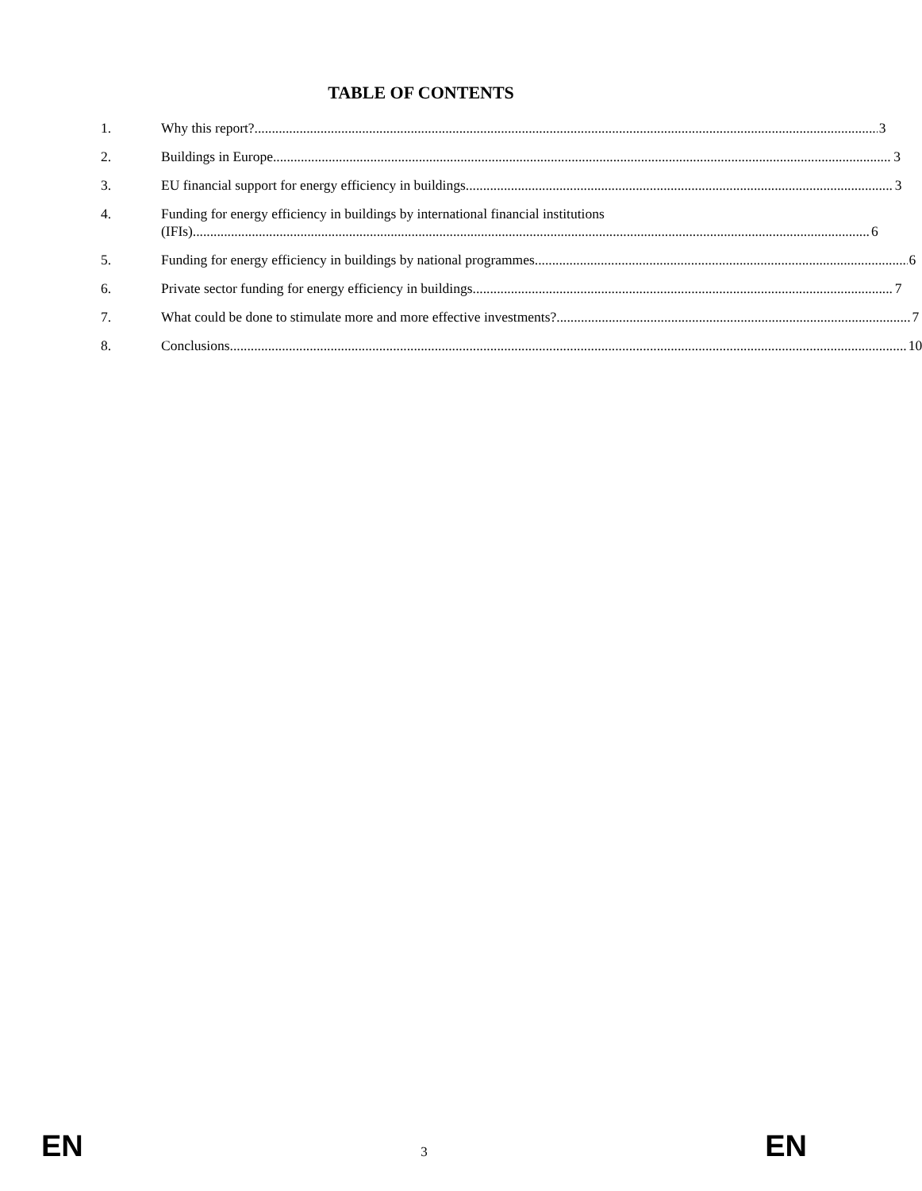TABLE OF CONTENTS
1.
Why this report? 3
2.
Buildings in Europe 3
3.
EU financial support for energy efficiency in buildings 3
4. Funding for energy efficiency in buildings by international financial institutions
(IFIs) 6
5.
Funding for energy efficiency in buildings by national programmes 6
6.
Private sector funding for energy efficiency in buildings 7
7.
What could be done to stimulate more and more effective investments? 7
8.
Conclusions 10
EN 3 EN